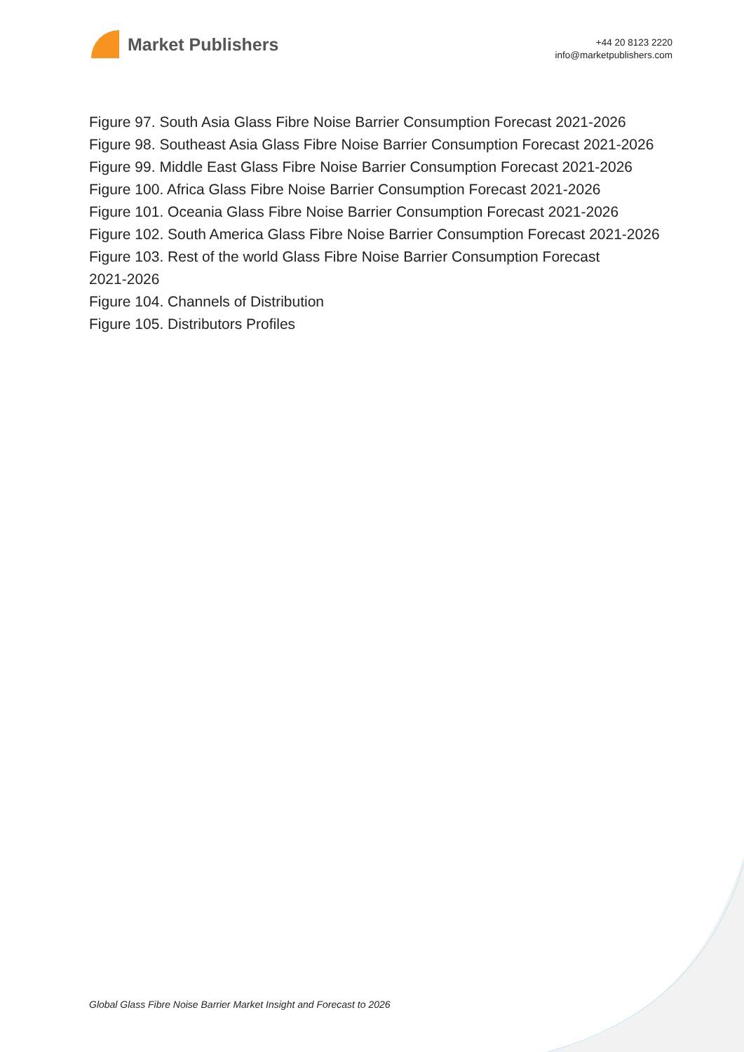Market Publishers
+44 20 8123 2220
info@marketpublishers.com
Figure 97. South Asia Glass Fibre Noise Barrier Consumption Forecast 2021-2026
Figure 98. Southeast Asia Glass Fibre Noise Barrier Consumption Forecast 2021-2026
Figure 99. Middle East Glass Fibre Noise Barrier Consumption Forecast 2021-2026
Figure 100. Africa Glass Fibre Noise Barrier Consumption Forecast 2021-2026
Figure 101. Oceania Glass Fibre Noise Barrier Consumption Forecast 2021-2026
Figure 102. South America Glass Fibre Noise Barrier Consumption Forecast 2021-2026
Figure 103. Rest of the world Glass Fibre Noise Barrier Consumption Forecast
2021-2026
Figure 104. Channels of Distribution
Figure 105. Distributors Profiles
Global Glass Fibre Noise Barrier Market Insight and Forecast to 2026